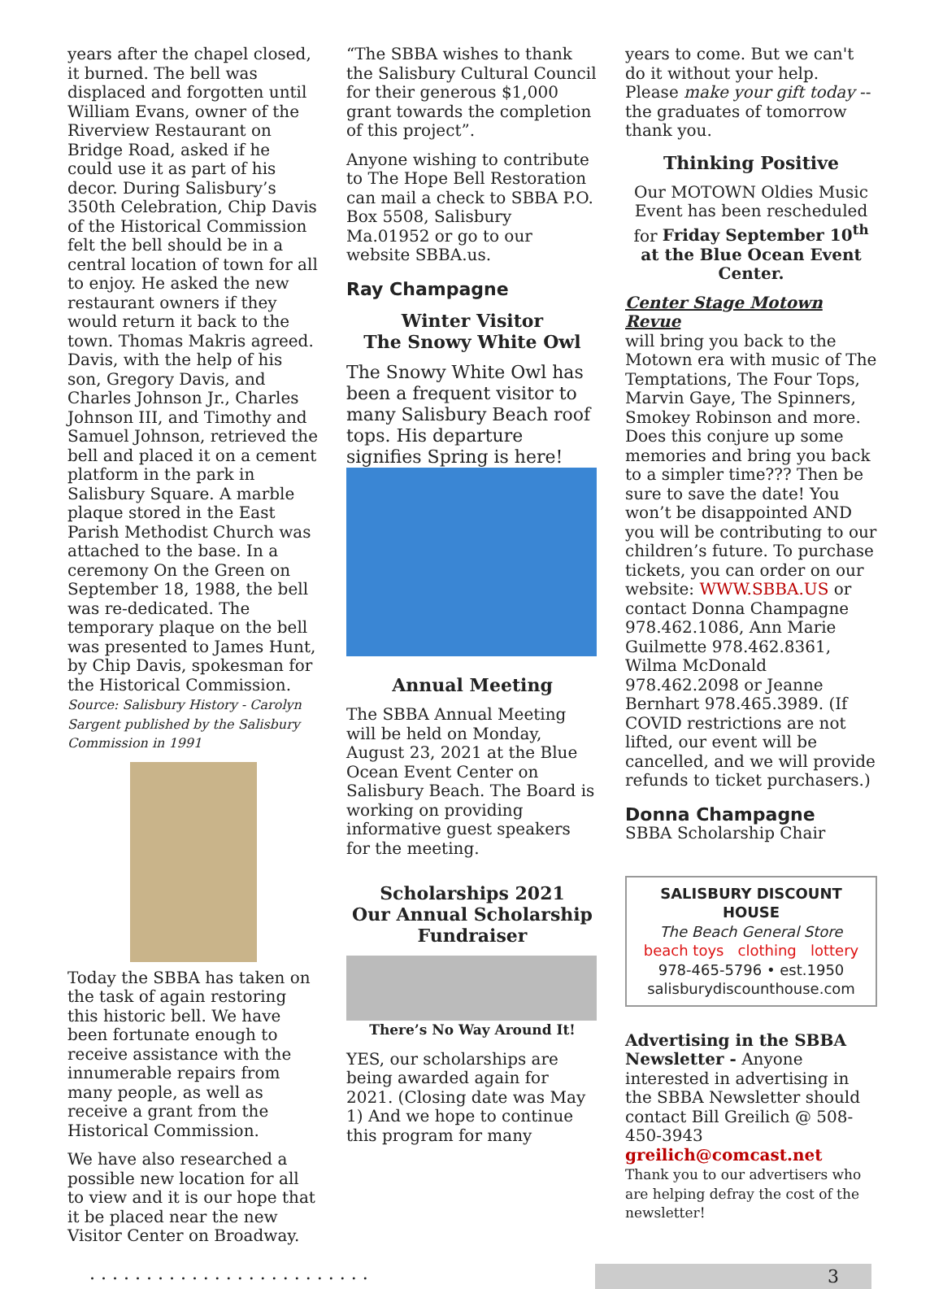years after the chapel closed, it burned. The bell was displaced and forgotten until William Evans, owner of the Riverview Restaurant on Bridge Road, asked if he could use it as part of his decor. During Salisbury’s 350th Celebration, Chip Davis of the Historical Commission felt the bell should be in a central location of town for all to enjoy. He asked the new restaurant owners if they would return it back to the town. Thomas Makris agreed. Davis, with the help of his son, Gregory Davis, and Charles Johnson Jr., Charles Johnson III, and Timothy and Samuel Johnson, retrieved the bell and placed it on a cement platform in the park in Salisbury Square. A marble plaque stored in the East Parish Methodist Church was attached to the base. In a ceremony On the Green on September 18, 1988, the bell was re-dedicated. The temporary plaque on the bell was presented to James Hunt, by Chip Davis, spokesman for the Historical Commission.
Source: Salisbury History - Carolyn Sargent published by the Salisbury Commission in 1991
Today the SBBA has taken on the task of again restoring this historic bell. We have been fortunate enough to receive assistance with the innumerable repairs from many people, as well as receive a grant from the Historical Commission.
We have also researched a possible new location for all to view and it is our hope that it be placed near the new Visitor Center on Broadway.
“The SBBA wishes to thank the Salisbury Cultural Council for their generous $1,000 grant towards the completion of this project”.
Anyone wishing to contribute to The Hope Bell Restoration can mail a check to SBBA P.O. Box 5508, Salisbury Ma.01952 or go to our website SBBA.us.
Ray Champagne
Winter Visitor
The Snowy White Owl
The Snowy White Owl has been a frequent visitor to many Salisbury Beach roof tops. His departure signifies Spring is here!
Annual Meeting
The SBBA Annual Meeting will be held on Monday, August 23, 2021 at the Blue Ocean Event Center on Salisbury Beach. The Board is working on providing informative guest speakers for the meeting.
Scholarships 2021
Our Annual Scholarship Fundraiser
There’s No Way Around It!
YES, our scholarships are being awarded again for 2021. (Closing date was May 1) And we hope to continue this program for many
years to come. But we can't do it without your help. Please make your gift today -- the graduates of tomorrow thank you.
Thinking Positive
Our MOTOWN Oldies Music Event has been rescheduled for Friday September 10<sup>th</sup> at the Blue Ocean Event Center.
Center Stage Motown Revue
will bring you back to the Motown era with music of The Temptations, The Four Tops, Marvin Gaye, The Spinners, Smokey Robinson and more. Does this conjure up some memories and bring you back to a simpler time??? Then be sure to save the date! You won’t be disappointed AND you will be contributing to our children’s future. To purchase tickets, you can order on our website: WWW.SBBA.US or contact Donna Champagne 978.462.1086, Ann Marie Guilmette 978.462.8361, Wilma McDonald 978.462.2098 or Jeanne Bernhart 978.465.3989. (If COVID restrictions are not lifted, our event will be cancelled, and we will provide refunds to ticket purchasers.)
Donna Champagne
SBBA Scholarship Chair
SALISBURY DISCOUNT HOUSE
The Beach General Store
beach toys clothing lottery
978-465-5796 • est.1950
salisburydiscounthouse.com
Advertising in the SBBA Newsletter - Anyone interested in advertising in the SBBA Newsletter should contact Bill Greilich @ 508-450-3943 greilich@comcast.net
Thank you to our advertisers who are helping defray the cost of the newsletter!
. . . . . . . . . . . . . . . . . . . . . . . . . 3